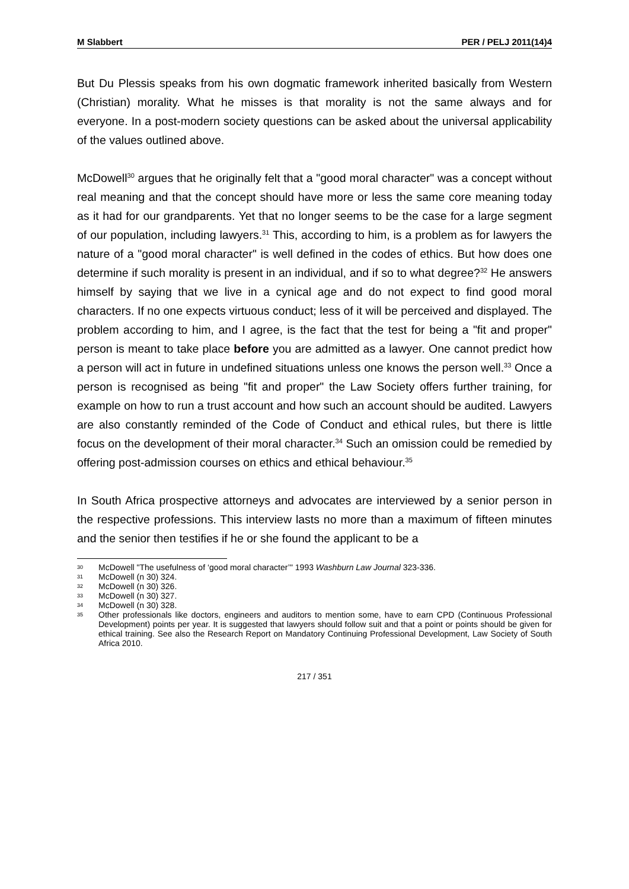M Slabbert PER / PELJ 2011(14)4
But Du Plessis speaks from his own dogmatic framework inherited basically from Western (Christian) morality. What he misses is that morality is not the same always and for everyone. In a post-modern society questions can be asked about the universal applicability of the values outlined above.
McDowell<sup>30</sup> argues that he originally felt that a "good moral character" was a concept without real meaning and that the concept should have more or less the same core meaning today as it had for our grandparents. Yet that no longer seems to be the case for a large segment of our population, including lawyers.<sup>31</sup> This, according to him, is a problem as for lawyers the nature of a "good moral character" is well defined in the codes of ethics. But how does one determine if such morality is present in an individual, and if so to what degree?<sup>32</sup> He answers himself by saying that we live in a cynical age and do not expect to find good moral characters. If no one expects virtuous conduct; less of it will be perceived and displayed. The problem according to him, and I agree, is the fact that the test for being a "fit and proper" person is meant to take place before you are admitted as a lawyer. One cannot predict how a person will act in future in undefined situations unless one knows the person well.<sup>33</sup> Once a person is recognised as being "fit and proper" the Law Society offers further training, for example on how to run a trust account and how such an account should be audited. Lawyers are also constantly reminded of the Code of Conduct and ethical rules, but there is little focus on the development of their moral character.<sup>34</sup> Such an omission could be remedied by offering post-admission courses on ethics and ethical behaviour.<sup>35</sup>
In South Africa prospective attorneys and advocates are interviewed by a senior person in the respective professions. This interview lasts no more than a maximum of fifteen minutes and the senior then testifies if he or she found the applicant to be a
30 McDowell "The usefulness of ‘good moral character’" 1993 Washburn Law Journal 323-336.
31 McDowell (n 30) 324.
32 McDowell (n 30) 326.
33 McDowell (n 30) 327.
34 McDowell (n 30) 328.
35 Other professionals like doctors, engineers and auditors to mention some, have to earn CPD (Continuous Professional Development) points per year. It is suggested that lawyers should follow suit and that a point or points should be given for ethical training. See also the Research Report on Mandatory Continuing Professional Development, Law Society of South Africa 2010.
217 / 351